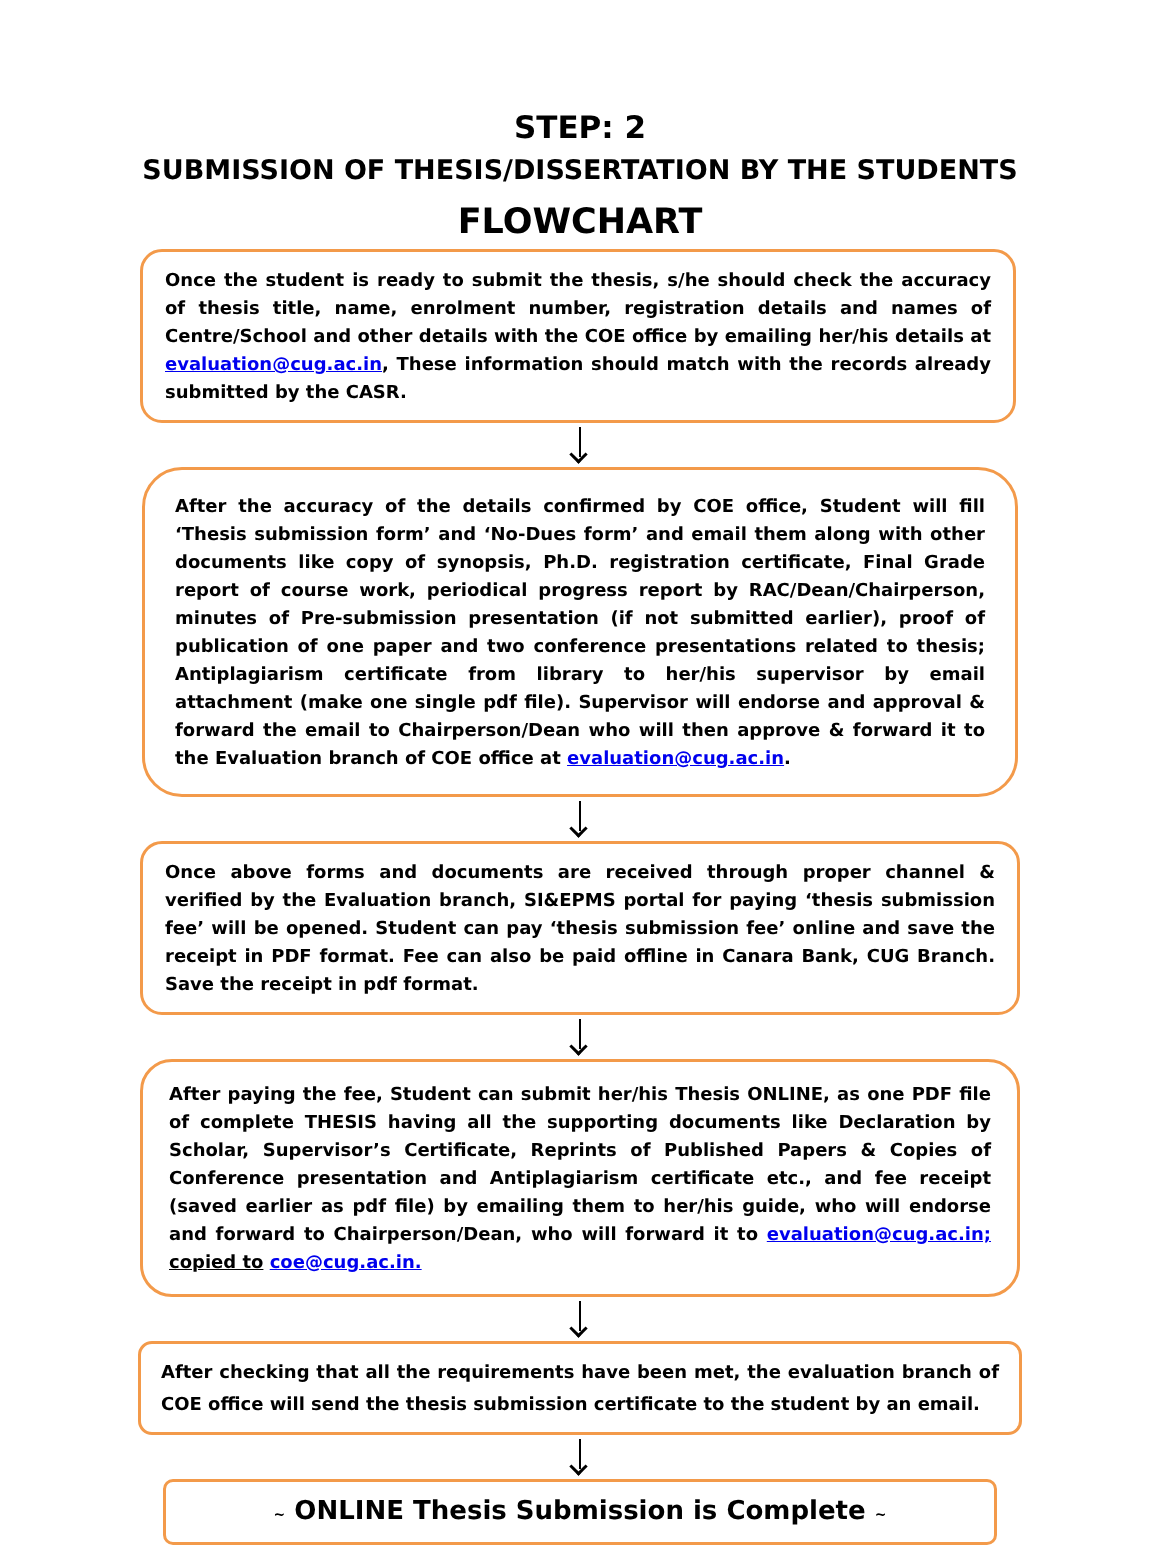STEP: 2
SUBMISSION OF THESIS/DISSERTATION BY THE STUDENTS
FLOWCHART
Once the student is ready to submit the thesis, s/he should check the accuracy of thesis title, name, enrolment number, registration details and names of Centre/School and other details with the COE office by emailing her/his details at evaluation@cug.ac.in, These information should match with the records already submitted by the CASR.
After the accuracy of the details confirmed by COE office, Student will fill ‘Thesis submission form’ and ‘No-Dues form’ and email them along with other documents like copy of synopsis, Ph.D. registration certificate, Final Grade report of course work, periodical progress report by RAC/Dean/Chairperson, minutes of Pre-submission presentation (if not submitted earlier), proof of publication of one paper and two conference presentations related to thesis; Antiplagiarism certificate from library to her/his supervisor by email attachment (make one single pdf file). Supervisor will endorse and approval & forward the email to Chairperson/Dean who will then approve & forward it to the Evaluation branch of COE office at evaluation@cug.ac.in.
Once above forms and documents are received through proper channel & verified by the Evaluation branch, SI&EPMS portal for paying ‘thesis submission fee’ will be opened. Student can pay ‘thesis submission fee’ online and save the receipt in PDF format. Fee can also be paid offline in Canara Bank, CUG Branch. Save the receipt in pdf format.
After paying the fee, Student can submit her/his Thesis ONLINE, as one PDF file of complete THESIS having all the supporting documents like Declaration by Scholar, Supervisor’s Certificate, Reprints of Published Papers & Copies of Conference presentation and Antiplagiarism certificate etc., and fee receipt (saved earlier as pdf file) by emailing them to her/his guide, who will endorse and forward to Chairperson/Dean, who will forward it to evaluation@cug.ac.in; copied to coe@cug.ac.in.
After checking that all the requirements have been met, the evaluation branch of COE office will send the thesis submission certificate to the student by an email.
~ ONLINE Thesis Submission is Complete ~